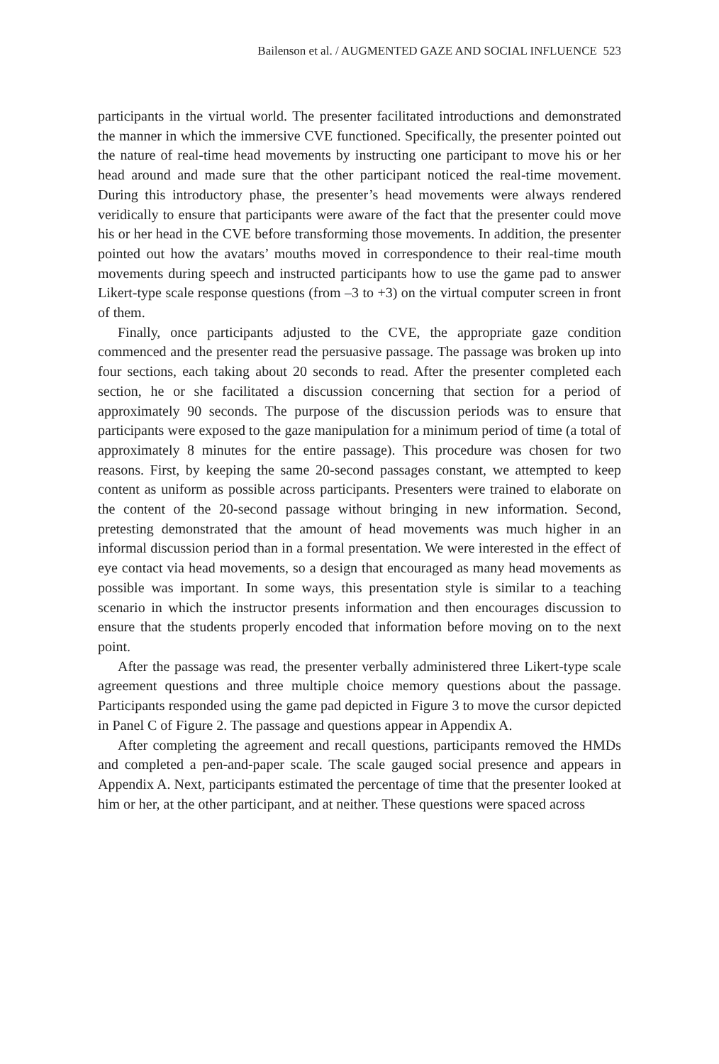Bailenson et al. / AUGMENTED GAZE AND SOCIAL INFLUENCE 523
participants in the virtual world. The presenter facilitated introductions and demonstrated the manner in which the immersive CVE functioned. Specifically, the presenter pointed out the nature of real-time head movements by instructing one participant to move his or her head around and made sure that the other participant noticed the real-time movement. During this introductory phase, the presenter’s head movements were always rendered veridically to ensure that participants were aware of the fact that the presenter could move his or her head in the CVE before transforming those movements. In addition, the presenter pointed out how the avatars’ mouths moved in correspondence to their real-time mouth movements during speech and instructed participants how to use the game pad to answer Likert-type scale response questions (from –3 to +3) on the virtual computer screen in front of them.
Finally, once participants adjusted to the CVE, the appropriate gaze condition commenced and the presenter read the persuasive passage. The passage was broken up into four sections, each taking about 20 seconds to read. After the presenter completed each section, he or she facilitated a discussion concerning that section for a period of approximately 90 seconds. The purpose of the discussion periods was to ensure that participants were exposed to the gaze manipulation for a minimum period of time (a total of approximately 8 minutes for the entire passage). This procedure was chosen for two reasons. First, by keeping the same 20-second passages constant, we attempted to keep content as uniform as possible across participants. Presenters were trained to elaborate on the content of the 20-second passage without bringing in new information. Second, pretesting demonstrated that the amount of head movements was much higher in an informal discussion period than in a formal presentation. We were interested in the effect of eye contact via head movements, so a design that encouraged as many head movements as possible was important. In some ways, this presentation style is similar to a teaching scenario in which the instructor presents information and then encourages discussion to ensure that the students properly encoded that information before moving on to the next point.
After the passage was read, the presenter verbally administered three Likert-type scale agreement questions and three multiple choice memory questions about the passage. Participants responded using the game pad depicted in Figure 3 to move the cursor depicted in Panel C of Figure 2. The passage and questions appear in Appendix A.
After completing the agreement and recall questions, participants removed the HMDs and completed a pen-and-paper scale. The scale gauged social presence and appears in Appendix A. Next, participants estimated the percentage of time that the presenter looked at him or her, at the other participant, and at neither. These questions were spaced across